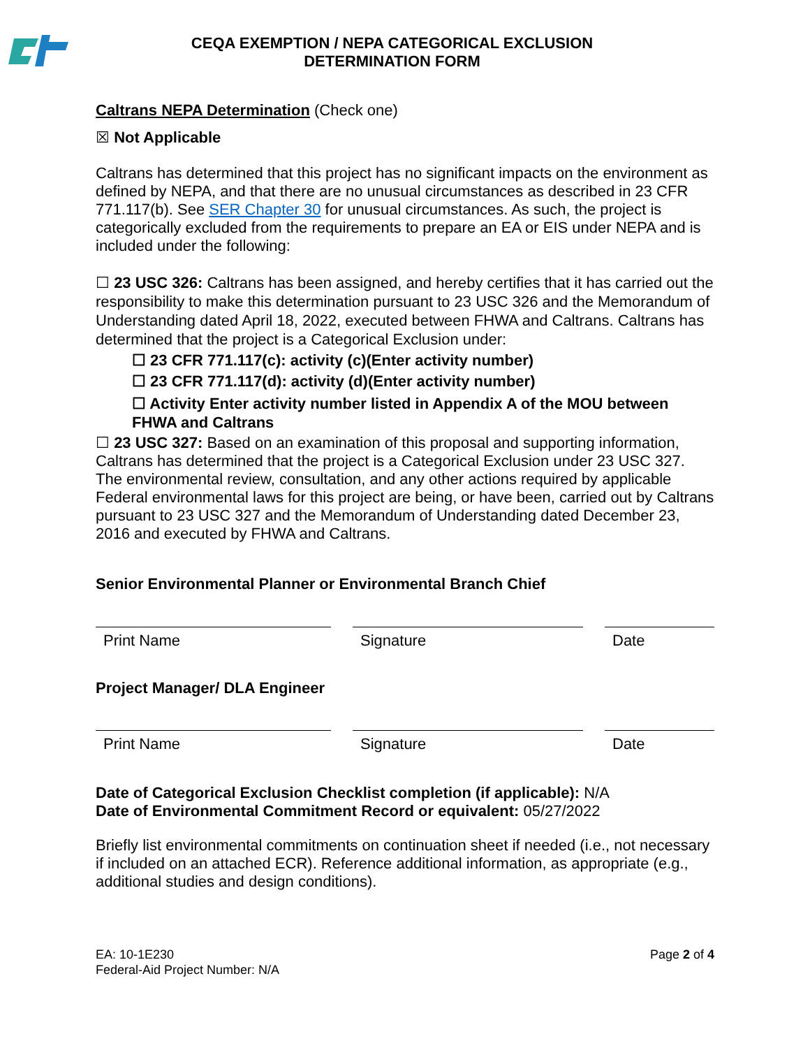CEQA EXEMPTION / NEPA CATEGORICAL EXCLUSION
DETERMINATION FORM
Caltrans NEPA Determination (Check one)
☒ Not Applicable
Caltrans has determined that this project has no significant impacts on the environment as defined by NEPA, and that there are no unusual circumstances as described in 23 CFR 771.117(b). See SER Chapter 30 for unusual circumstances. As such, the project is categorically excluded from the requirements to prepare an EA or EIS under NEPA and is included under the following:
☐ 23 USC 326: Caltrans has been assigned, and hereby certifies that it has carried out the responsibility to make this determination pursuant to 23 USC 326 and the Memorandum of Understanding dated April 18, 2022, executed between FHWA and Caltrans. Caltrans has determined that the project is a Categorical Exclusion under:
☐ 23 CFR 771.117(c): activity (c)(Enter activity number)
☐ 23 CFR 771.117(d): activity (d)(Enter activity number)
☐ Activity Enter activity number listed in Appendix A of the MOU between FHWA and Caltrans
☐ 23 USC 327: Based on an examination of this proposal and supporting information, Caltrans has determined that the project is a Categorical Exclusion under 23 USC 327. The environmental review, consultation, and any other actions required by applicable Federal environmental laws for this project are being, or have been, carried out by Caltrans pursuant to 23 USC 327 and the Memorandum of Understanding dated December 23, 2016 and executed by FHWA and Caltrans.
Senior Environmental Planner or Environmental Branch Chief
Print Name Signature Date
Project Manager/ DLA Engineer
Print Name Signature Date
Date of Categorical Exclusion Checklist completion (if applicable): N/A
Date of Environmental Commitment Record or equivalent: 05/27/2022
Briefly list environmental commitments on continuation sheet if needed (i.e., not necessary if included on an attached ECR). Reference additional information, as appropriate (e.g., additional studies and design conditions).
EA: 10-1E230
Federal-Aid Project Number: N/A
Page 2 of 4